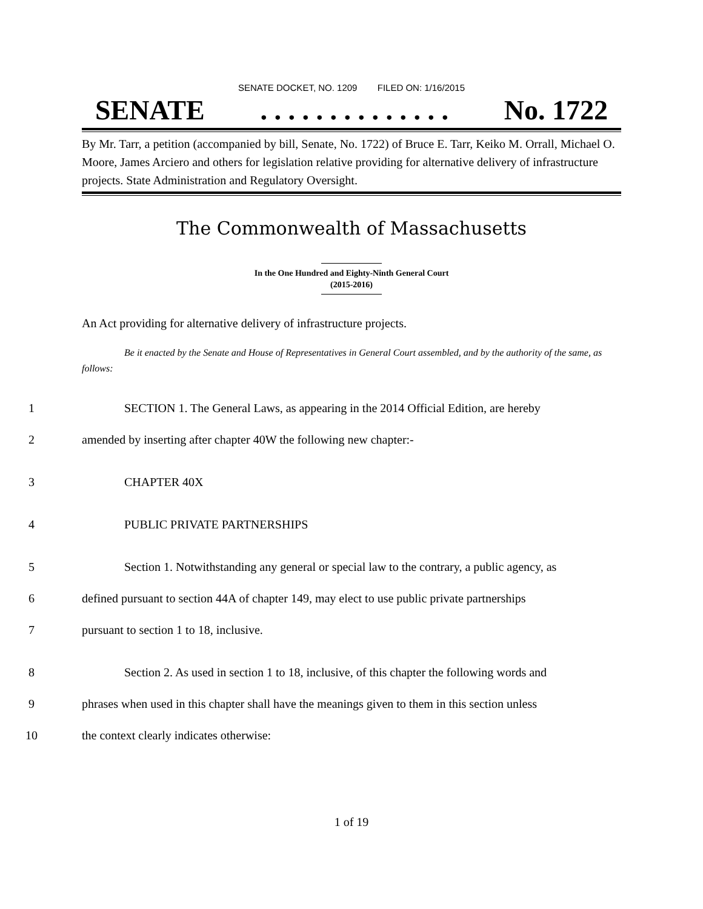SENATE DOCKET, NO. 1209 FILED ON: 1/16/2015
SENATE. . . . . . . . . . . . . . No. 1722
By Mr. Tarr, a petition (accompanied by bill, Senate, No. 1722) of Bruce E. Tarr, Keiko M. Orrall, Michael O. Moore, James Arciero and others for legislation relative providing for alternative delivery of infrastructure projects. State Administration and Regulatory Oversight.
The Commonwealth of Massachusetts
In the One Hundred and Eighty-Ninth General Court
(2015-2016)
An Act providing for alternative delivery of infrastructure projects.
Be it enacted by the Senate and House of Representatives in General Court assembled, and by the authority of the same, as follows:
1 SECTION 1. The General Laws, as appearing in the 2014 Official Edition, are hereby
2 amended by inserting after chapter 40W the following new chapter:-
3 CHAPTER 40X
4 PUBLIC PRIVATE PARTNERSHIPS
5 Section 1. Notwithstanding any general or special law to the contrary, a public agency, as
6 defined pursuant to section 44A of chapter 149, may elect to use public private partnerships
7 pursuant to section 1 to 18, inclusive.
8 Section 2. As used in section 1 to 18, inclusive, of this chapter the following words and
9 phrases when used in this chapter shall have the meanings given to them in this section unless
10 the context clearly indicates otherwise:
1 of 19